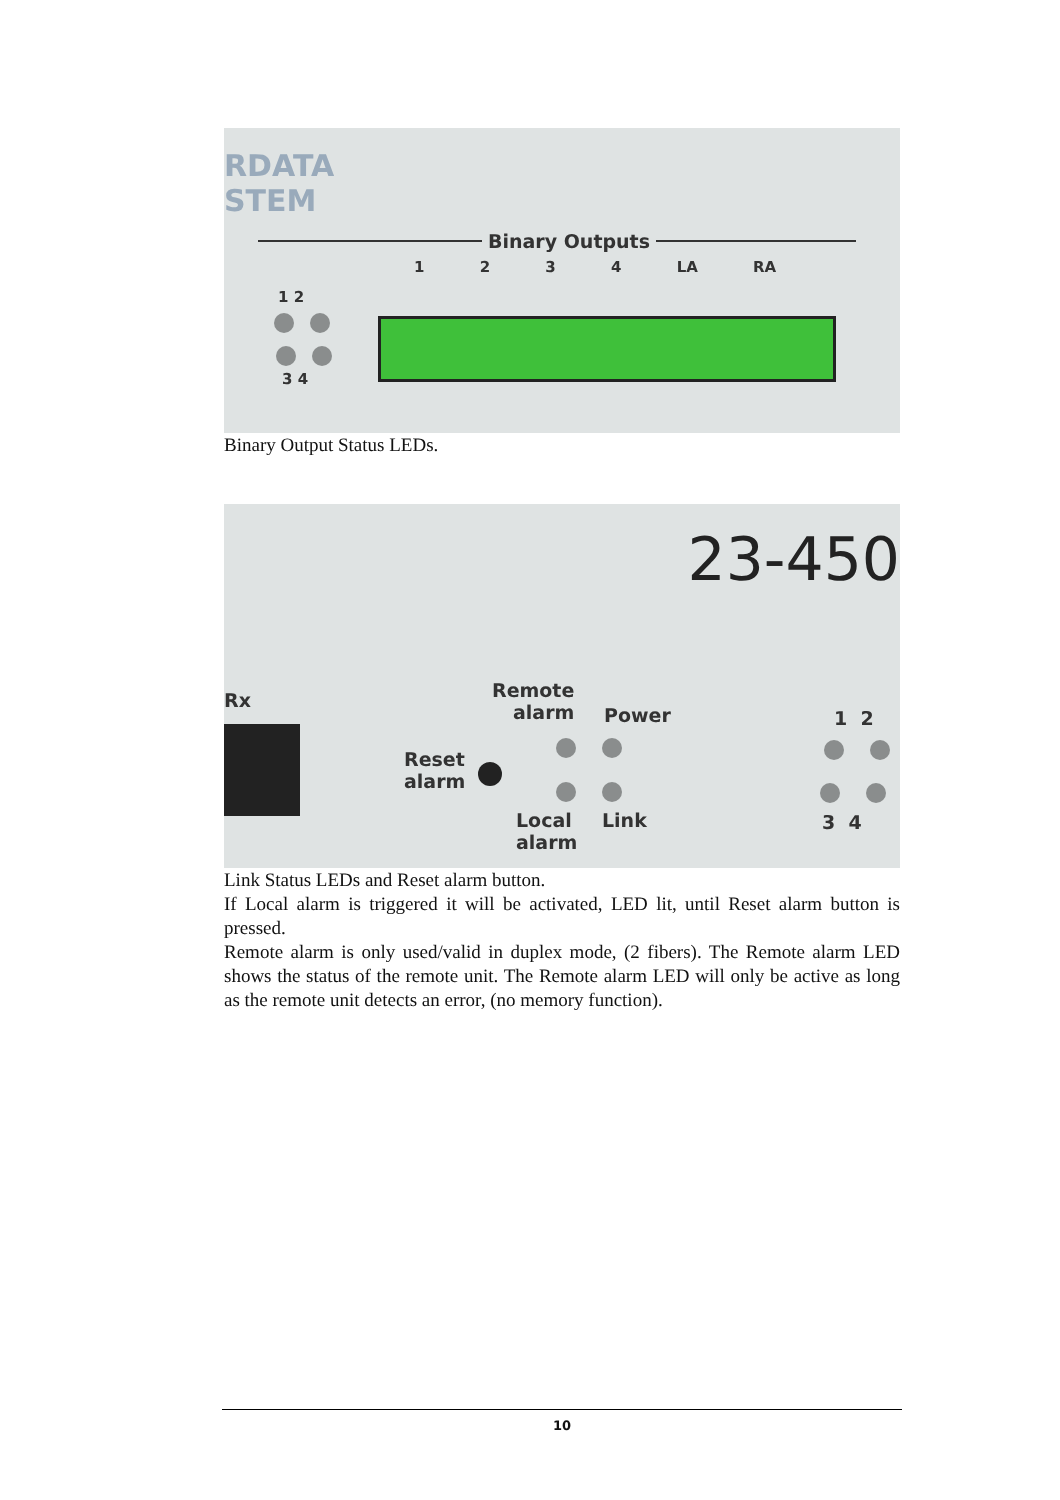RDATA
STEM
Binary Outputs
1 2 3 4 LA RA
1 2
3 4
Binary Output Status LEDs.
23-450
Rx
Remote
alarm
Power
Reset
alarm
Local
alarm
Link
1 2
3 4
Link Status LEDs and Reset alarm button.
If Local alarm is triggered it will be activated, LED lit, until Reset alarm button is pressed.
Remote alarm is only used/valid in duplex mode, (2 fibers). The Remote alarm LED shows the status of the remote unit. The Remote alarm LED will only be active as long as the remote unit detects an error, (no memory function).
10